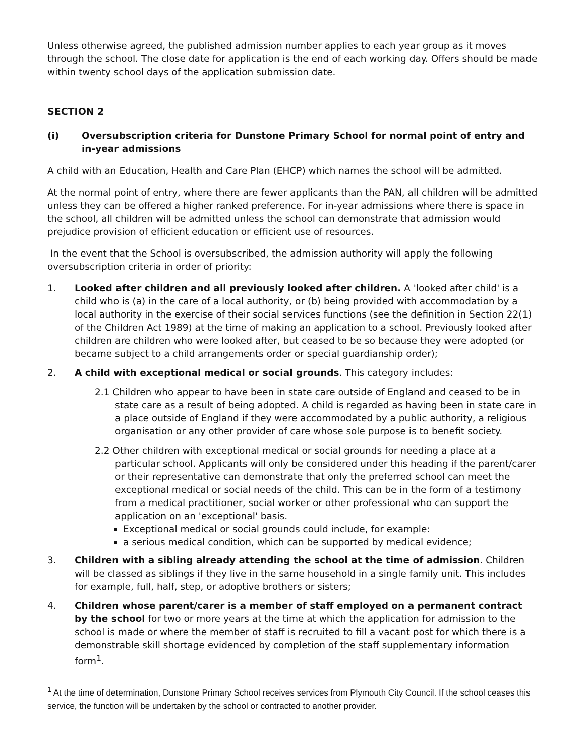Unless otherwise agreed, the published admission number applies to each year group as it moves through the school. The close date for application is the end of each working day. Offers should be made within twenty school days of the application submission date.
SECTION 2
(i) Oversubscription criteria for Dunstone Primary School for normal point of entry and in-year admissions
A child with an Education, Health and Care Plan (EHCP) which names the school will be admitted.
At the normal point of entry, where there are fewer applicants than the PAN, all children will be admitted unless they can be offered a higher ranked preference. For in-year admissions where there is space in the school, all children will be admitted unless the school can demonstrate that admission would prejudice provision of efficient education or efficient use of resources.
In the event that the School is oversubscribed, the admission authority will apply the following oversubscription criteria in order of priority:
1. Looked after children and all previously looked after children. A 'looked after child' is a child who is (a) in the care of a local authority, or (b) being provided with accommodation by a local authority in the exercise of their social services functions (see the definition in Section 22(1) of the Children Act 1989) at the time of making an application to a school. Previously looked after children are children who were looked after, but ceased to be so because they were adopted (or became subject to a child arrangements order or special guardianship order);
2. A child with exceptional medical or social grounds. This category includes:
2.1 Children who appear to have been in state care outside of England and ceased to be in state care as a result of being adopted. A child is regarded as having been in state care in a place outside of England if they were accommodated by a public authority, a religious organisation or any other provider of care whose sole purpose is to benefit society.
2.2 Other children with exceptional medical or social grounds for needing a place at a particular school. Applicants will only be considered under this heading if the parent/carer or their representative can demonstrate that only the preferred school can meet the exceptional medical or social needs of the child. This can be in the form of a testimony from a medical practitioner, social worker or other professional who can support the application on an 'exceptional' basis.
Exceptional medical or social grounds could include, for example:
a serious medical condition, which can be supported by medical evidence;
3. Children with a sibling already attending the school at the time of admission. Children will be classed as siblings if they live in the same household in a single family unit. This includes for example, full, half, step, or adoptive brothers or sisters;
4. Children whose parent/carer is a member of staff employed on a permanent contract by the school for two or more years at the time at which the application for admission to the school is made or where the member of staff is recruited to fill a vacant post for which there is a demonstrable skill shortage evidenced by completion of the staff supplementary information form<sup>1</sup>.
<sup>1</sup> At the time of determination, Dunstone Primary School receives services from Plymouth City Council. If the school ceases this service, the function will be undertaken by the school or contracted to another provider.